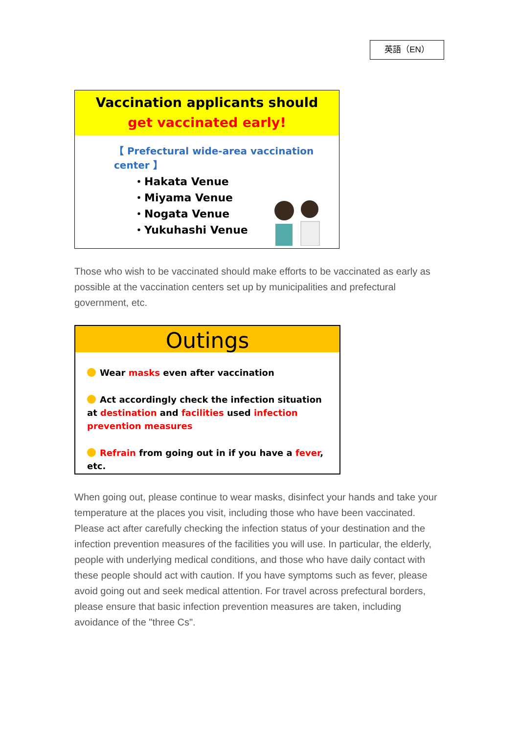英語（EN）
Vaccination applicants should
get vaccinated early!
【 Prefectural wide-area vaccination center 】
・Hakata Venue
・Miyama Venue
・Nogata Venue
・Yukuhashi Venue
Those who wish to be vaccinated should make efforts to be vaccinated as early as possible at the vaccination centers set up by municipalities and prefectural government, etc.
Outings
Wear masks even after vaccination
Act accordingly check the infection situation at destination and facilities used infection prevention measures
Refrain from going out in if you have a fever, etc.
When going out, please continue to wear masks, disinfect your hands and take your temperature at the places you visit, including those who have been vaccinated. Please act after carefully checking the infection status of your destination and the infection prevention measures of the facilities you will use. In particular, the elderly, people with underlying medical conditions, and those who have daily contact with these people should act with caution. If you have symptoms such as fever, please avoid going out and seek medical attention. For travel across prefectural borders, please ensure that basic infection prevention measures are taken, including avoidance of the "three Cs".